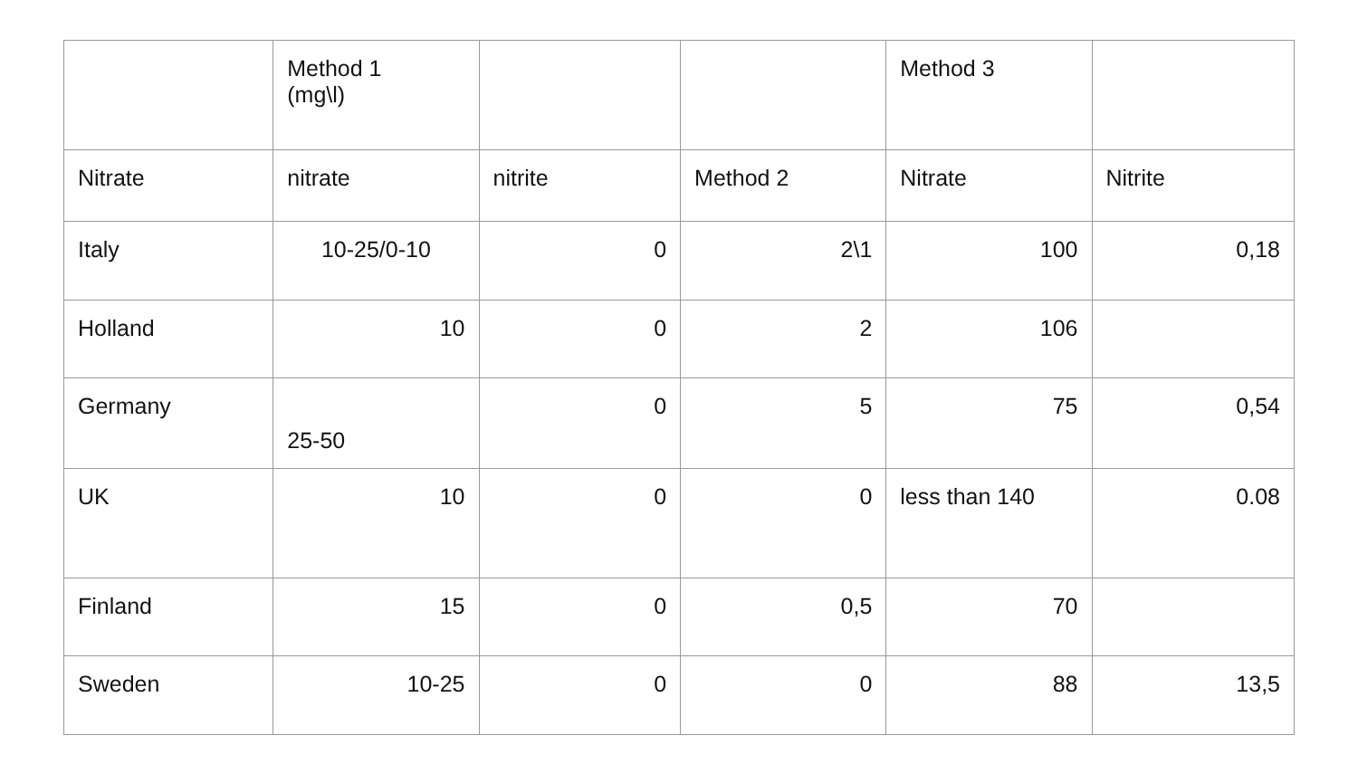| | Method 1 (mg\l) | | | Method 3 | |
| --- | --- | --- | --- | --- | --- |
| Nitrate | nitrate | nitrite | Method 2 | Nitrate | Nitrite |
| Italy | 10-25/0-10 | 0 | 2\1 | 100 | 0,18 |
| Holland | 10 | 0 | 2 | 106 | |
| Germany | 25-50 | 0 | 5 | 75 | 0,54 |
| UK | 10 | 0 | 0 | less than 140 | 0.08 |
| Finland | 15 | 0 | 0,5 | 70 | |
| Sweden | 10-25 | 0 | 0 | 88 | 13,5 |